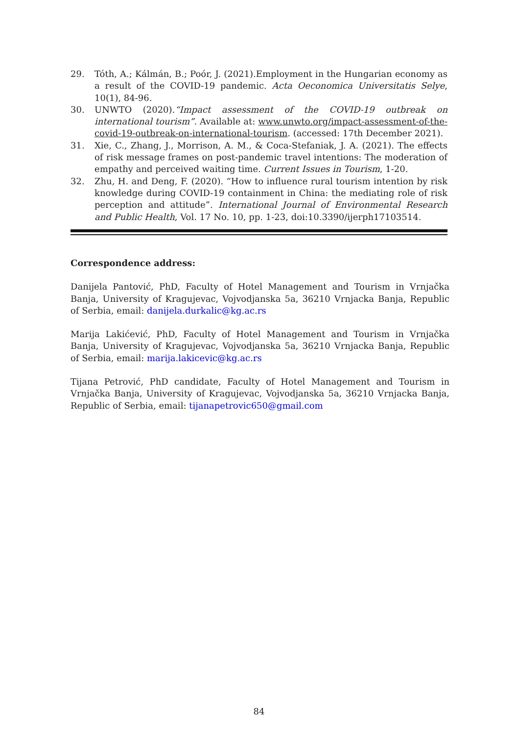29. Tóth, A.; Kálmán, B.; Poór, J. (2021).Employment in the Hungarian economy as a result of the COVID-19 pandemic. Acta Oeconomica Universitatis Selye, 10(1), 84-96.
30. UNWTO (2020).“Impact assessment of the COVID-19 outbreak on international tourism”. Available at: www.unwto.org/impact-assessment-of-the-covid-19-outbreak-on-international-tourism. (accessed: 17th December 2021).
31. Xie, C., Zhang, J., Morrison, A. M., & Coca-Stefaniak, J. A. (2021). The effects of risk message frames on post-pandemic travel intentions: The moderation of empathy and perceived waiting time. Current Issues in Tourism, 1-20.
32. Zhu, H. and Deng, F. (2020). “How to influence rural tourism intention by risk knowledge during COVID-19 containment in China: the mediating role of risk perception and attitude”. International Journal of Environmental Research and Public Health, Vol. 17 No. 10, pp. 1-23, doi:10.3390/ijerph17103514.
Correspondence address:
Danijela Pantović, PhD, Faculty of Hotel Management and Tourism in Vrnjačka Banja, University of Kragujevac, Vojvodjanska 5a, 36210 Vrnjacka Banja, Republic of Serbia, email: danijela.durkalic@kg.ac.rs
Marija Lakićević, PhD, Faculty of Hotel Management and Tourism in Vrnjačka Banja, University of Kragujevac, Vojvodjanska 5a, 36210 Vrnjacka Banja, Republic of Serbia, email: marija.lakicevic@kg.ac.rs
Tijana Petrović, PhD candidate, Faculty of Hotel Management and Tourism in Vrnjačka Banja, University of Kragujevac, Vojvodjanska 5a, 36210 Vrnjacka Banja, Republic of Serbia, email: tijanapetrovic650@gmail.com
84